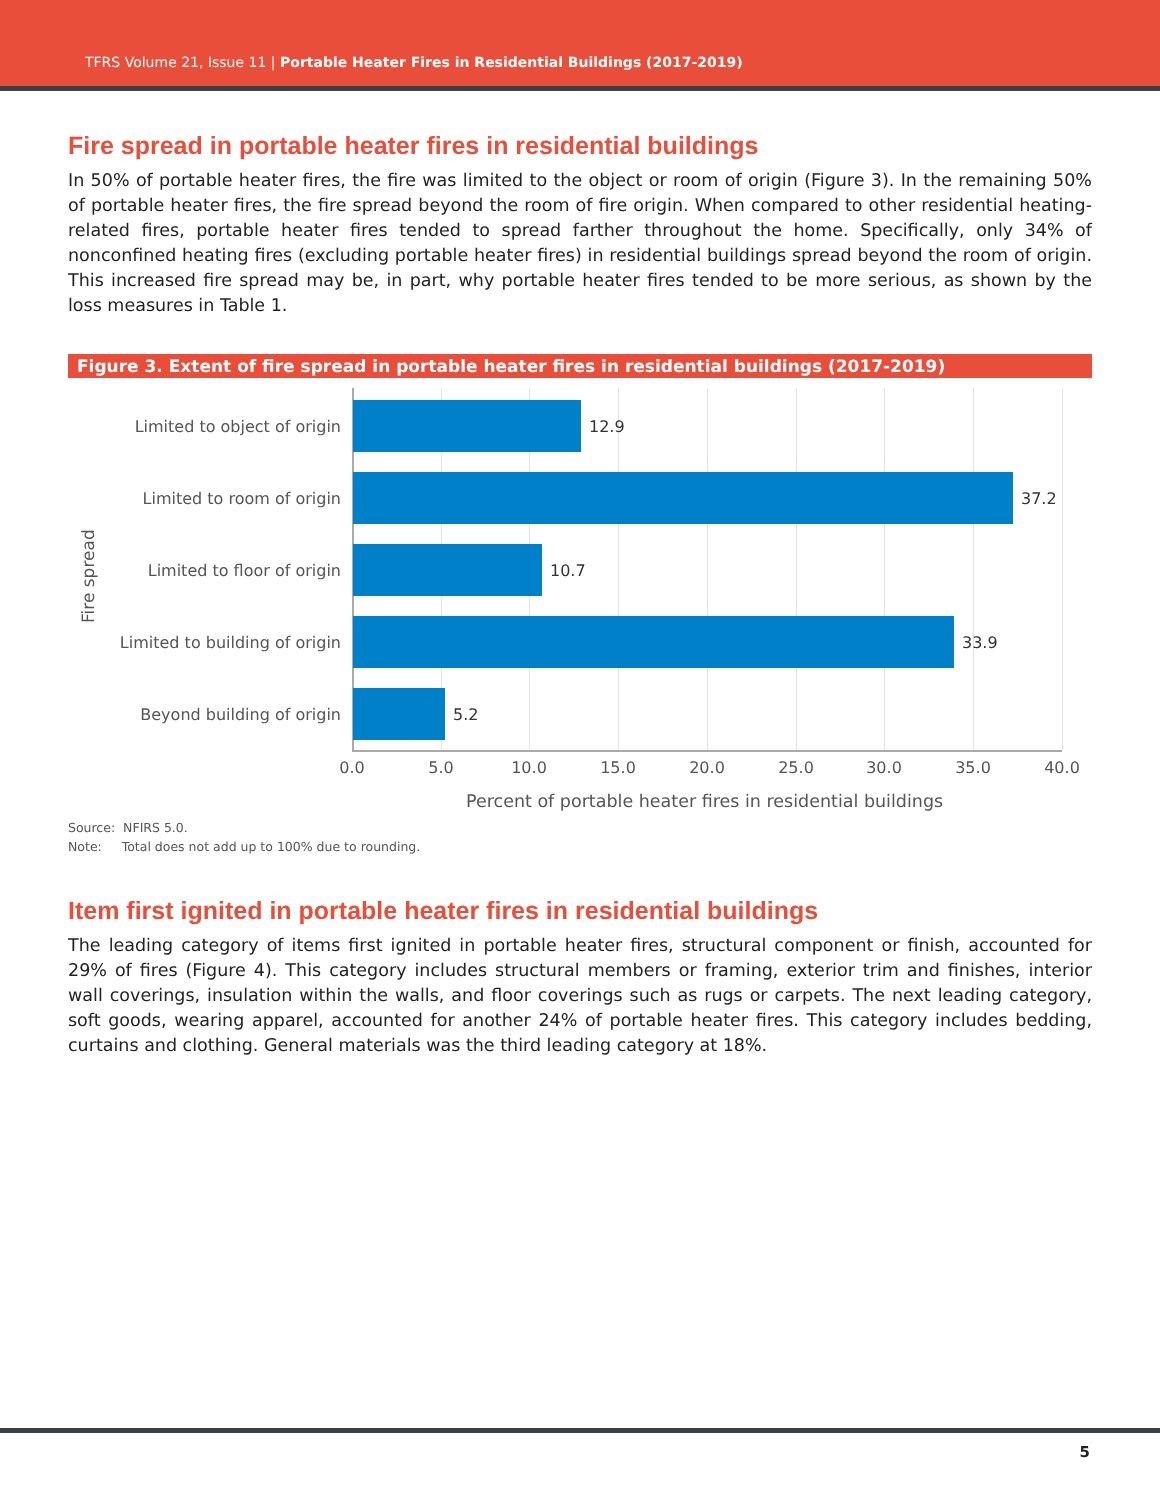TFRS Volume 21, Issue 11 | Portable Heater Fires in Residential Buildings (2017-2019)
Fire spread in portable heater fires in residential buildings
In 50% of portable heater fires, the fire was limited to the object or room of origin (Figure 3). In the remaining 50% of portable heater fires, the fire spread beyond the room of fire origin. When compared to other residential heating-related fires, portable heater fires tended to spread farther throughout the home. Specifically, only 34% of nonconfined heating fires (excluding portable heater fires) in residential buildings spread beyond the room of origin. This increased fire spread may be, in part, why portable heater fires tended to be more serious, as shown by the loss measures in Table 1.
Figure 3. Extent of fire spread in portable heater fires in residential buildings (2017-2019)
Fire spread
Limited to object of origin 12.9
Limited to room of origin 37.2
Limited to floor of origin 10.7
Limited to building of origin
33.9
Beyond building of origin 5.2
0.0 5.0 10.0 15.0 20.0 25.0 30.0 35.0 40.0
Percent of portable heater fires in residential buildings
Source: NFIRS 5.0.
Note: Total does not add up to 100% due to rounding.
Item first ignited in portable heater fires in residential buildings
The leading category of items first ignited in portable heater fires, structural component or finish, accounted for 29% of fires (Figure 4). This category includes structural members or framing, exterior trim and finishes, interior wall coverings, insulation within the walls, and floor coverings such as rugs or carpets. The next leading category, soft goods, wearing apparel, accounted for another 24% of portable heater fires. This category includes bedding, curtains and clothing. General materials was the third leading category at 18%.
5